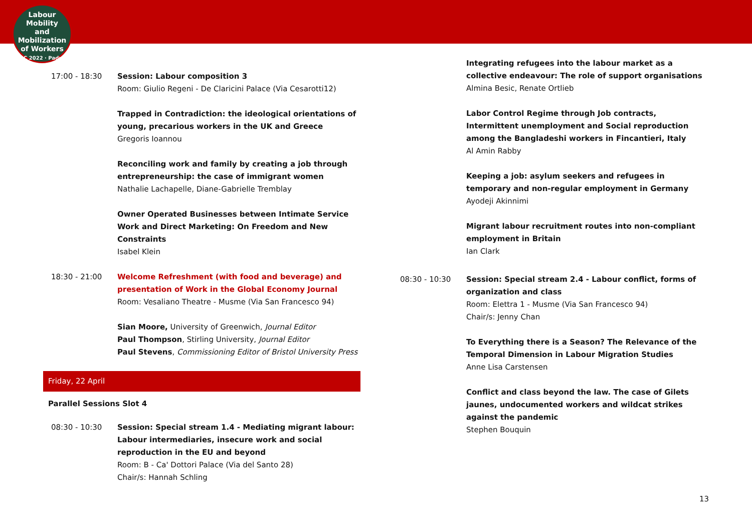Labour
Mobility
and Mobilization
of Workers
ILPC 2022 · Padua ·
17:00 - 18:30 Session: Labour composition 3
Room: Giulio Regeni - De Claricini Palace (Via Cesarotti12)
Trapped in Contradiction: the ideological orientations of young, precarious workers in the UK and Greece
Gregoris Ioannou
Reconciling work and family by creating a job through entrepreneurship: the case of immigrant women
Nathalie Lachapelle, Diane-Gabrielle Tremblay
Owner Operated Businesses between Intimate Service Work and Direct Marketing: On Freedom and New Constraints
Isabel Klein
18:30 - 21:00 Welcome Refreshment (with food and beverage) and presentation of Work in the Global Economy Journal
Room: Vesaliano Theatre - Musme (Via San Francesco 94)
Sian Moore, University of Greenwich, Journal Editor
Paul Thompson, Stirling University, Journal Editor
Paul Stevens, Commissioning Editor of Bristol University Press
Friday, 22 April
Parallel Sessions Slot 4
08:30 - 10:30 Session: Special stream 1.4 - Mediating migrant labour: Labour intermediaries, insecure work and social reproduction in the EU and beyond
Room: B - Ca' Dottori Palace (Via del Santo 28)
Chair/s: Hannah Schling
Integrating refugees into the labour market as a collective endeavour: The role of support organisations
Almina Besic, Renate Ortlieb
Labor Control Regime through Job contracts, Intermittent unemployment and Social reproduction among the Bangladeshi workers in Fincantieri, Italy
Al Amin Rabby
Keeping a job: asylum seekers and refugees in temporary and non-regular employment in Germany
Ayodeji Akinnimi
Migrant labour recruitment routes into non-compliant employment in Britain
Ian Clark
08:30 - 10:30 Session: Special stream 2.4 - Labour conflict, forms of organization and class
Room: Elettra 1 - Musme (Via San Francesco 94)
Chair/s: Jenny Chan
To Everything there is a Season? The Relevance of the Temporal Dimension in Labour Migration Studies
Anne Lisa Carstensen
Conflict and class beyond the law. The case of Gilets jaunes, undocumented workers and wildcat strikes against the pandemic
Stephen Bouquin
13